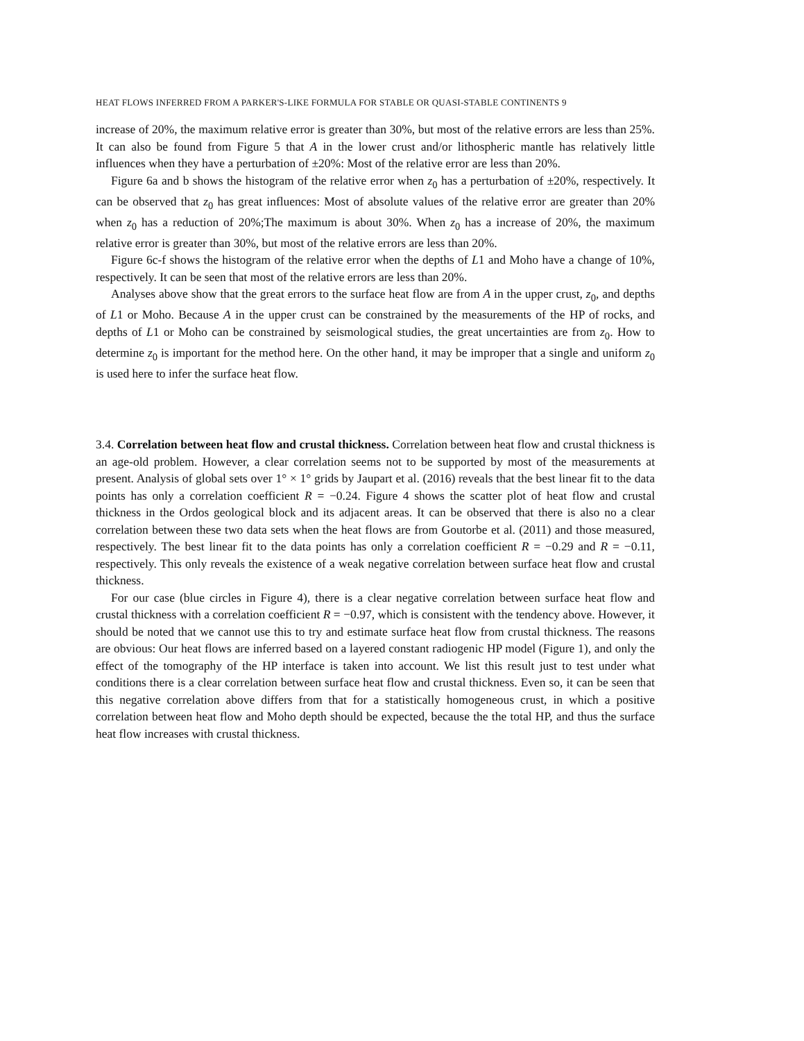HEAT FLOWS INFERRED FROM A PARKER'S-LIKE FORMULA FOR STABLE OR QUASI-STABLE CONTINENTS 9
increase of 20%, the maximum relative error is greater than 30%, but most of the relative errors are less than 25%. It can also be found from Figure 5 that A in the lower crust and/or lithospheric mantle has relatively little influences when they have a perturbation of ±20%: Most of the relative error are less than 20%.
Figure 6a and b shows the histogram of the relative error when z<sub>0</sub> has a perturbation of ±20%, respectively. It can be observed that z<sub>0</sub> has great influences: Most of absolute values of the relative error are greater than 20% when z<sub>0</sub> has a reduction of 20%;The maximum is about 30%. When z<sub>0</sub> has a increase of 20%, the maximum relative error is greater than 30%, but most of the relative errors are less than 20%.
Figure 6c-f shows the histogram of the relative error when the depths of L1 and Moho have a change of 10%, respectively. It can be seen that most of the relative errors are less than 20%.
Analyses above show that the great errors to the surface heat flow are from A in the upper crust, z<sub>0</sub>, and depths of L1 or Moho. Because A in the upper crust can be constrained by the measurements of the HP of rocks, and depths of L1 or Moho can be constrained by seismological studies, the great uncertainties are from z<sub>0</sub>. How to determine z<sub>0</sub> is important for the method here. On the other hand, it may be improper that a single and uniform z<sub>0</sub> is used here to infer the surface heat flow.
3.4. Correlation between heat flow and crustal thickness. Correlation between heat flow and crustal thickness is an age-old problem. However, a clear correlation seems not to be supported by most of the measurements at present. Analysis of global sets over 1° × 1° grids by Jaupart et al. (2016) reveals that the best linear fit to the data points has only a correlation coefficient R = −0.24. Figure 4 shows the scatter plot of heat flow and crustal thickness in the Ordos geological block and its adjacent areas. It can be observed that there is also no a clear correlation between these two data sets when the heat flows are from Goutorbe et al. (2011) and those measured, respectively. The best linear fit to the data points has only a correlation coefficient R = −0.29 and R = −0.11, respectively. This only reveals the existence of a weak negative correlation between surface heat flow and crustal thickness.
For our case (blue circles in Figure 4), there is a clear negative correlation between surface heat flow and crustal thickness with a correlation coefficient R = −0.97, which is consistent with the tendency above. However, it should be noted that we cannot use this to try and estimate surface heat flow from crustal thickness. The reasons are obvious: Our heat flows are inferred based on a layered constant radiogenic HP model (Figure 1), and only the effect of the tomography of the HP interface is taken into account. We list this result just to test under what conditions there is a clear correlation between surface heat flow and crustal thickness. Even so, it can be seen that this negative correlation above differs from that for a statistically homogeneous crust, in which a positive correlation between heat flow and Moho depth should be expected, because the the total HP, and thus the surface heat flow increases with crustal thickness.